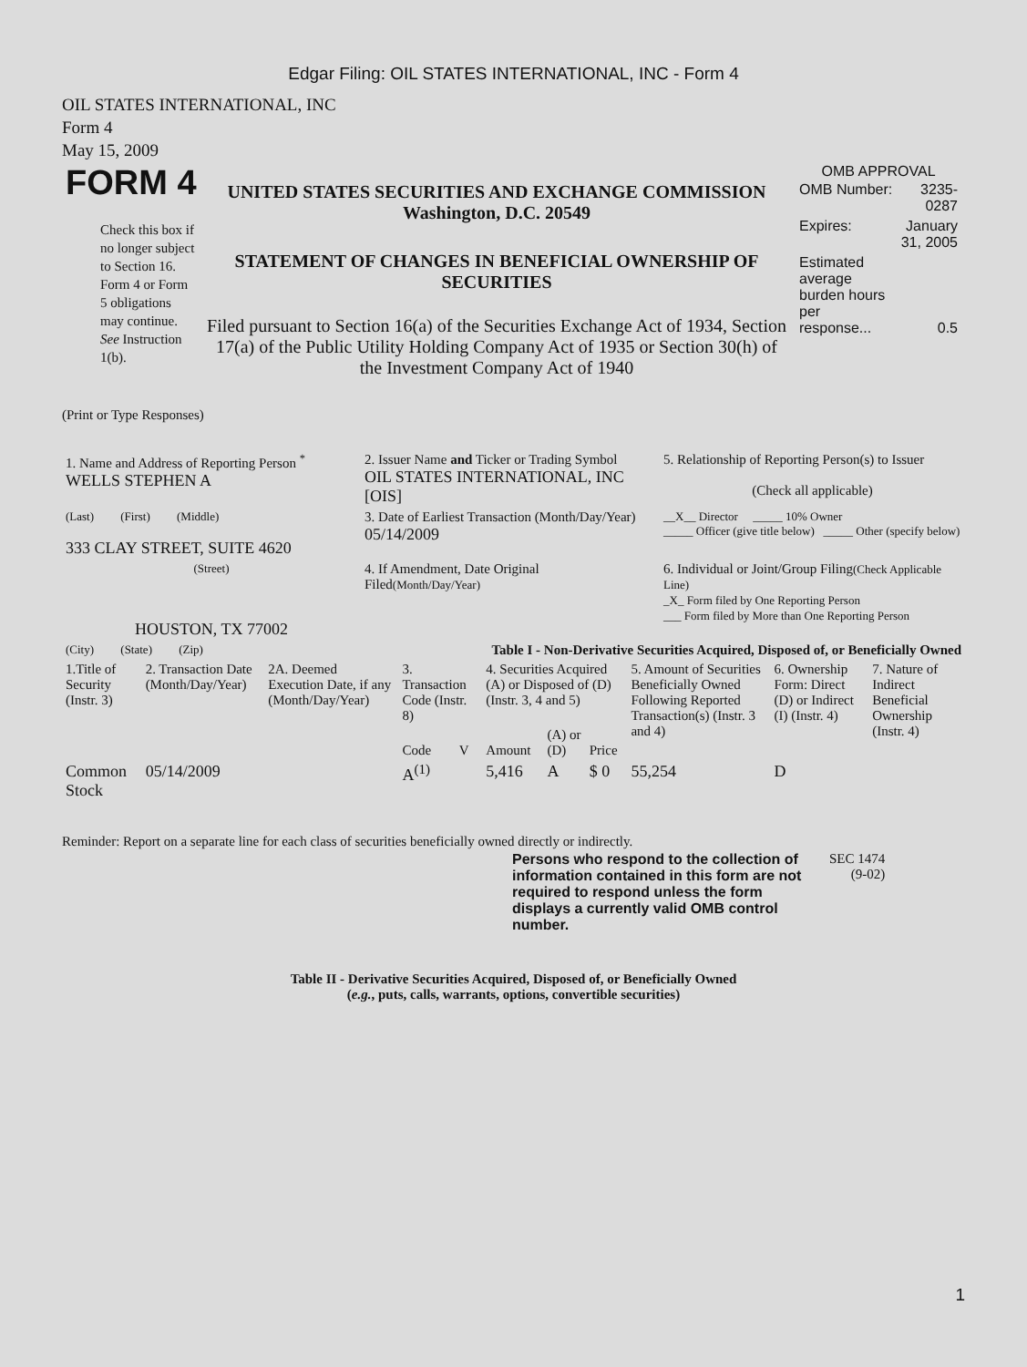Edgar Filing: OIL STATES INTERNATIONAL, INC - Form 4
OIL STATES INTERNATIONAL, INC
Form 4
May 15, 2009
| FORM 4 Check this box if no longer subject to Section 16. Form 4 or Form 5 obligations may continue. See Instruction 1(b). | UNITED STATES SECURITIES AND EXCHANGE COMMISSION Washington, D.C. 20549 STATEMENT OF CHANGES IN BENEFICIAL OWNERSHIP OF SECURITIES Filed pursuant to Section 16(a) of the Securities Exchange Act of 1934, Section 17(a) of the Public Utility Holding Company Act of 1935 or Section 30(h) of the Investment Company Act of 1940 | OMB APPROVAL / OMB Number: / 3235-0287 / / Expires: / January 31, 2005 / / Estimated average burden hours per response... / 0.5 / |
(Print or Type Responses)
| 1. Name and Address of Reporting Person <sup>*</sup> WELLS STEPHEN A | 2. Issuer Name and Ticker or Trading Symbol OIL STATES INTERNATIONAL, INC [OIS] | 5. Relationship of Reporting Person(s) to Issuer (Check all applicable) |
| (Last) (First) (Middle) 333 CLAY STREET, SUITE 4620 | 3. Date of Earliest Transaction (Month/Day/Year) 05/14/2009 | __X__ Director _____ 10% Owner _____ Officer (give title below) _____ Other (specify below) |
| (Street) HOUSTON, TX 77002 | 4. If Amendment, Date Original Filed (Month/Day/Year) | 6. Individual or Joint/Group Filing (Check Applicable Line) _X_ Form filed by One Reporting Person ___ Form filed by More than One Reporting Person |
| (City) (State) (Zip) | Table I - Non-Derivative Securities Acquired, Disposed of, or Beneficially Owned | |
| 1.Title of Security (Instr. 3) | 2. Transaction Date (Month/Day/Year) | 2A. Deemed Execution Date, if any (Month/Day/Year) | 3. Transaction Code (Instr. 8) | | 4. Securities Acquired (A) or Disposed of (D) (Instr. 3, 4 and 5) | | | 5. Amount of Securities Beneficially Owned Following Reported Transaction(s) (Instr. 3 and 4) | 6. Ownership Form: Direct (D) or Indirect (I) (Instr. 4) | 7. Nature of Indirect Beneficial Ownership (Instr. 4) |
| --- | --- | --- | --- | --- | --- | --- | --- | --- | --- | --- |
| | | | Code | V | Amount | (A) or (D) | Price | | | |
| Common Stock | 05/14/2009 | | A<sup>(1)</sup> | | 5,416 | A | $ 0 | 55,254 | D | |
Reminder: Report on a separate line for each class of securities beneficially owned directly or indirectly.
| Persons who respond to the collection of information contained in this form are not required to respond unless the form displays a currently valid OMB control number. | SEC 1474 (9-02) |
Table II - Derivative Securities Acquired, Disposed of, or Beneficially Owned
(e.g., puts, calls, warrants, options, convertible securities)
1